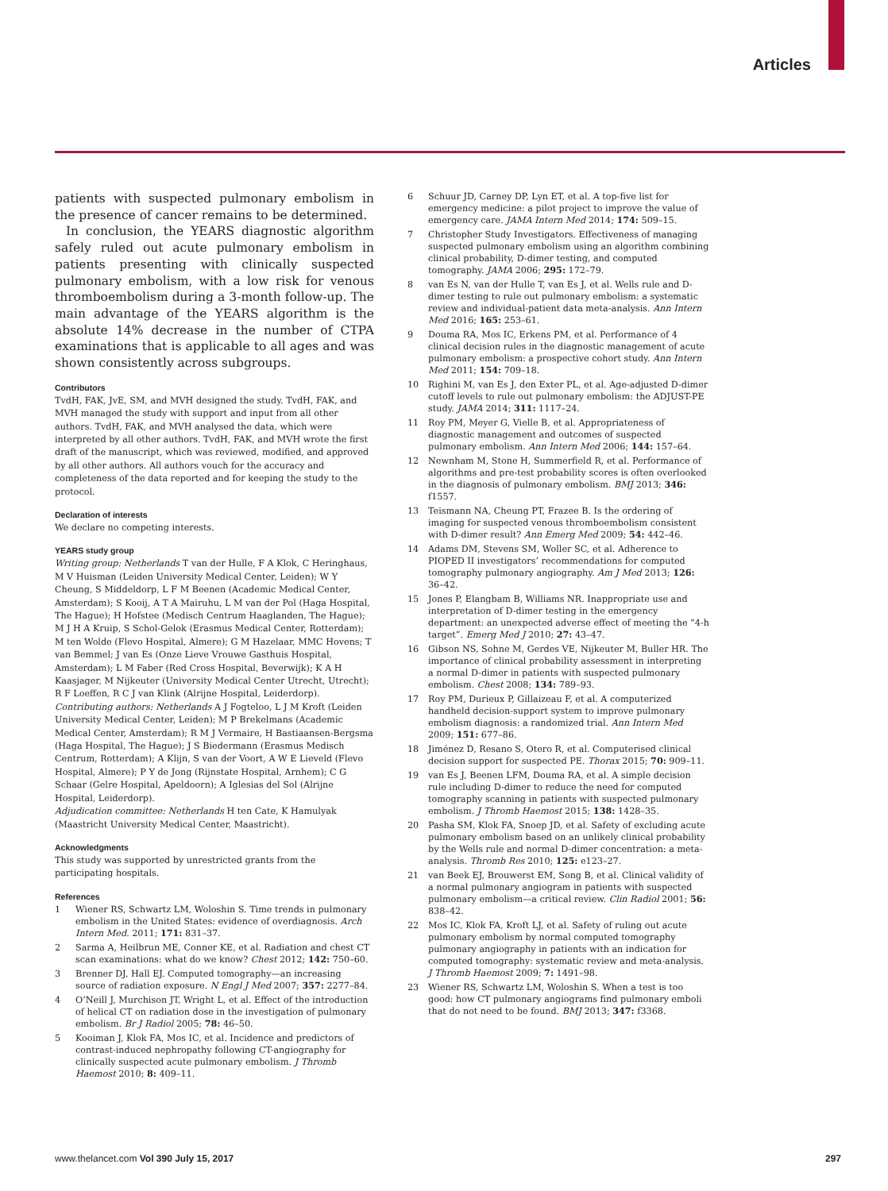Articles
patients with suspected pulmonary embolism in the presence of cancer remains to be determined.
In conclusion, the YEARS diagnostic algorithm safely ruled out acute pulmonary embolism in patients presenting with clinically suspected pulmonary embolism, with a low risk for venous thromboembolism during a 3-month follow-up. The main advantage of the YEARS algorithm is the absolute 14% decrease in the number of CTPA examinations that is applicable to all ages and was shown consistently across subgroups.
Contributors
TvdH, FAK, JvE, SM, and MVH designed the study. TvdH, FAK, and MVH managed the study with support and input from all other authors. TvdH, FAK, and MVH analysed the data, which were interpreted by all other authors. TvdH, FAK, and MVH wrote the first draft of the manuscript, which was reviewed, modified, and approved by all other authors. All authors vouch for the accuracy and completeness of the data reported and for keeping the study to the protocol.
Declaration of interests
We declare no competing interests.
YEARS study group
Writing group: Netherlands T van der Hulle, F A Klok, C Heringhaus, M V Huisman (Leiden University Medical Center, Leiden); W Y Cheung, S Middeldorp, L F M Beenen (Academic Medical Center, Amsterdam); S Kooij, A T A Mairuhu, L M van der Pol (Haga Hospital, The Hague); H Hofstee (Medisch Centrum Haaglanden, The Hague); M J H A Kruip, S Schol-Gelok (Erasmus Medical Center, Rotterdam); M ten Wolde (Flevo Hospital, Almere); G M Hazelaar, MMC Hovens; T van Bemmel; J van Es (Onze Lieve Vrouwe Gasthuis Hospital, Amsterdam); L M Faber (Red Cross Hospital, Beverwijk); K A H Kaasjager, M Nijkeuter (University Medical Center Utrecht, Utrecht); R F Loeffen, R C J van Klink (Alrijne Hospital, Leiderdorp).
Contributing authors: Netherlands A J Fogteloo, L J M Kroft (Leiden University Medical Center, Leiden); M P Brekelmans (Academic Medical Center, Amsterdam); R M J Vermaire, H Bastiaansen-Bergsma (Haga Hospital, The Hague); J S Biedermann (Erasmus Medisch Centrum, Rotterdam); A Klijn, S van der Voort, A W E Lieveld (Flevo Hospital, Almere); P Y de Jong (Rijnstate Hospital, Arnhem); C G Schaar (Gelre Hospital, Apeldoorn); A Iglesias del Sol (Alrijne Hospital, Leiderdorp).
Adjudication committee: Netherlands H ten Cate, K Hamulyak (Maastricht University Medical Center, Maastricht).
Acknowledgments
This study was supported by unrestricted grants from the participating hospitals.
References
1 Wiener RS, Schwartz LM, Woloshin S. Time trends in pulmonary embolism in the United States: evidence of overdiagnosis. Arch Intern Med. 2011; 171: 831–37.
2 Sarma A, Heilbrun ME, Conner KE, et al. Radiation and chest CT scan examinations: what do we know? Chest 2012; 142: 750–60.
3 Brenner DJ, Hall EJ. Computed tomography—an increasing source of radiation exposure. N Engl J Med 2007; 357: 2277–84.
4 O’Neill J, Murchison JT, Wright L, et al. Effect of the introduction of helical CT on radiation dose in the investigation of pulmonary embolism. Br J Radiol 2005; 78: 46–50.
5 Kooiman J, Klok FA, Mos IC, et al. Incidence and predictors of contrast-induced nephropathy following CT-angiography for clinically suspected acute pulmonary embolism. J Thromb Haemost 2010; 8: 409–11.
6 Schuur JD, Carney DP, Lyn ET, et al. A top-five list for emergency medicine: a pilot project to improve the value of emergency care. JAMA Intern Med 2014; 174: 509–15.
7 Christopher Study Investigators. Effectiveness of managing suspected pulmonary embolism using an algorithm combining clinical probability, D-dimer testing, and computed tomography. JAMA 2006; 295: 172–79.
8 van Es N, van der Hulle T, van Es J, et al. Wells rule and D-dimer testing to rule out pulmonary embolism: a systematic review and individual-patient data meta-analysis. Ann Intern Med 2016; 165: 253–61.
9 Douma RA, Mos IC, Erkens PM, et al. Performance of 4 clinical decision rules in the diagnostic management of acute pulmonary embolism: a prospective cohort study. Ann Intern Med 2011; 154: 709–18.
10 Righini M, van Es J, den Exter PL, et al. Age-adjusted D-dimer cutoff levels to rule out pulmonary embolism: the ADJUST-PE study. JAMA 2014; 311: 1117–24.
11 Roy PM, Meyer G, Vielle B, et al. Appropriateness of diagnostic management and outcomes of suspected pulmonary embolism. Ann Intern Med 2006; 144: 157–64.
12 Newnham M, Stone H, Summerfield R, et al. Performance of algorithms and pre-test probability scores is often overlooked in the diagnosis of pulmonary embolism. BMJ 2013; 346: f1557.
13 Teismann NA, Cheung PT, Frazee B. Is the ordering of imaging for suspected venous thromboembolism consistent with D-dimer result? Ann Emerg Med 2009; 54: 442–46.
14 Adams DM, Stevens SM, Woller SC, et al. Adherence to PIOPED II investigators’ recommendations for computed tomography pulmonary angiography. Am J Med 2013; 126: 36–42.
15 Jones P, Elangbam B, Williams NR. Inappropriate use and interpretation of D-dimer testing in the emergency department: an unexpected adverse effect of meeting the “4-h target”. Emerg Med J 2010; 27: 43–47.
16 Gibson NS, Sohne M, Gerdes VE, Nijkeuter M, Buller HR. The importance of clinical probability assessment in interpreting a normal D-dimer in patients with suspected pulmonary embolism. Chest 2008; 134: 789–93.
17 Roy PM, Durieux P, Gillaizeau F, et al. A computerized handheld decision-support system to improve pulmonary embolism diagnosis: a randomized trial. Ann Intern Med 2009; 151: 677–86.
18 Jiménez D, Resano S, Otero R, et al. Computerised clinical decision support for suspected PE. Thorax 2015; 70: 909–11.
19 van Es J, Beenen LFM, Douma RA, et al. A simple decision rule including D-dimer to reduce the need for computed tomography scanning in patients with suspected pulmonary embolism. J Thromb Haemost 2015; 138: 1428–35.
20 Pasha SM, Klok FA, Snoep JD, et al. Safety of excluding acute pulmonary embolism based on an unlikely clinical probability by the Wells rule and normal D-dimer concentration: a meta-analysis. Thromb Res 2010; 125: e123–27.
21 van Beek EJ, Brouwerst EM, Song B, et al. Clinical validity of a normal pulmonary angiogram in patients with suspected pulmonary embolism—a critical review. Clin Radiol 2001; 56: 838–42.
22 Mos IC, Klok FA, Kroft LJ, et al. Safety of ruling out acute pulmonary embolism by normal computed tomography pulmonary angiography in patients with an indication for computed tomography: systematic review and meta-analysis. J Thromb Haemost 2009; 7: 1491–98.
23 Wiener RS, Schwartz LM, Woloshin S. When a test is too good: how CT pulmonary angiograms find pulmonary emboli that do not need to be found. BMJ 2013; 347: f3368.
www.thelancet.com Vol 390 July 15, 2017 297